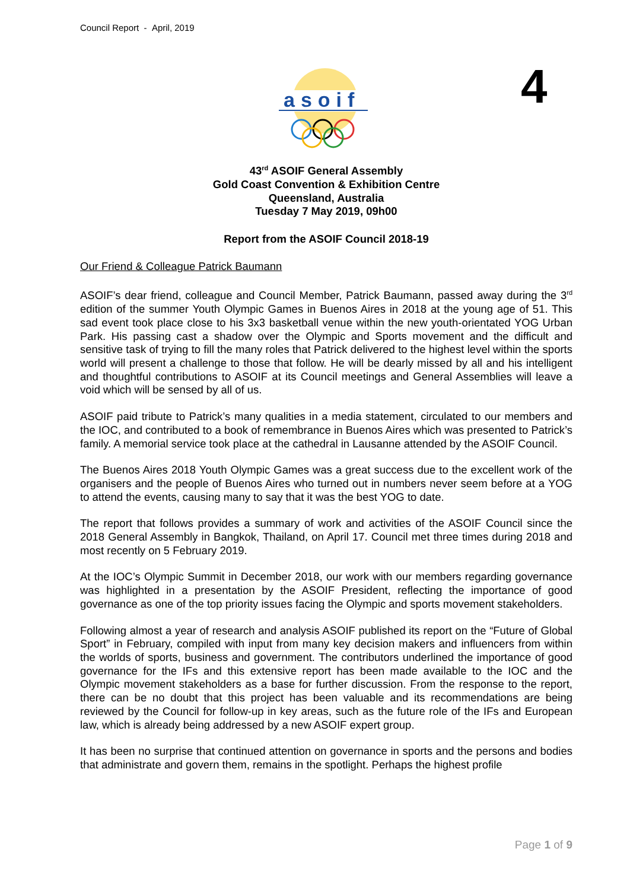Council Report - April, 2019
asoif
4
43<sup>rd</sup> ASOIF General Assembly
Gold Coast Convention & Exhibition Centre
Queensland, Australia
Tuesday 7 May 2019, 09h00
Report from the ASOIF Council 2018-19
Our Friend & Colleague Patrick Baumann
ASOIF’s dear friend, colleague and Council Member, Patrick Baumann, passed away during the 3<sup>rd</sup> edition of the summer Youth Olympic Games in Buenos Aires in 2018 at the young age of 51. This sad event took place close to his 3x3 basketball venue within the new youth-orientated YOG Urban Park. His passing cast a shadow over the Olympic and Sports movement and the difficult and sensitive task of trying to fill the many roles that Patrick delivered to the highest level within the sports world will present a challenge to those that follow. He will be dearly missed by all and his intelligent and thoughtful contributions to ASOIF at its Council meetings and General Assemblies will leave a void which will be sensed by all of us.
ASOIF paid tribute to Patrick’s many qualities in a media statement, circulated to our members and the IOC, and contributed to a book of remembrance in Buenos Aires which was presented to Patrick’s family. A memorial service took place at the cathedral in Lausanne attended by the ASOIF Council.
The Buenos Aires 2018 Youth Olympic Games was a great success due to the excellent work of the organisers and the people of Buenos Aires who turned out in numbers never seem before at a YOG to attend the events, causing many to say that it was the best YOG to date.
The report that follows provides a summary of work and activities of the ASOIF Council since the 2018 General Assembly in Bangkok, Thailand, on April 17. Council met three times during 2018 and most recently on 5 February 2019.
At the IOC’s Olympic Summit in December 2018, our work with our members regarding governance was highlighted in a presentation by the ASOIF President, reflecting the importance of good governance as one of the top priority issues facing the Olympic and sports movement stakeholders.
Following almost a year of research and analysis ASOIF published its report on the “Future of Global Sport” in February, compiled with input from many key decision makers and influencers from within the worlds of sports, business and government. The contributors underlined the importance of good governance for the IFs and this extensive report has been made available to the IOC and the Olympic movement stakeholders as a base for further discussion. From the response to the report, there can be no doubt that this project has been valuable and its recommendations are being reviewed by the Council for follow-up in key areas, such as the future role of the IFs and European law, which is already being addressed by a new ASOIF expert group.
It has been no surprise that continued attention on governance in sports and the persons and bodies that administrate and govern them, remains in the spotlight. Perhaps the highest profile
Page 1 of 9